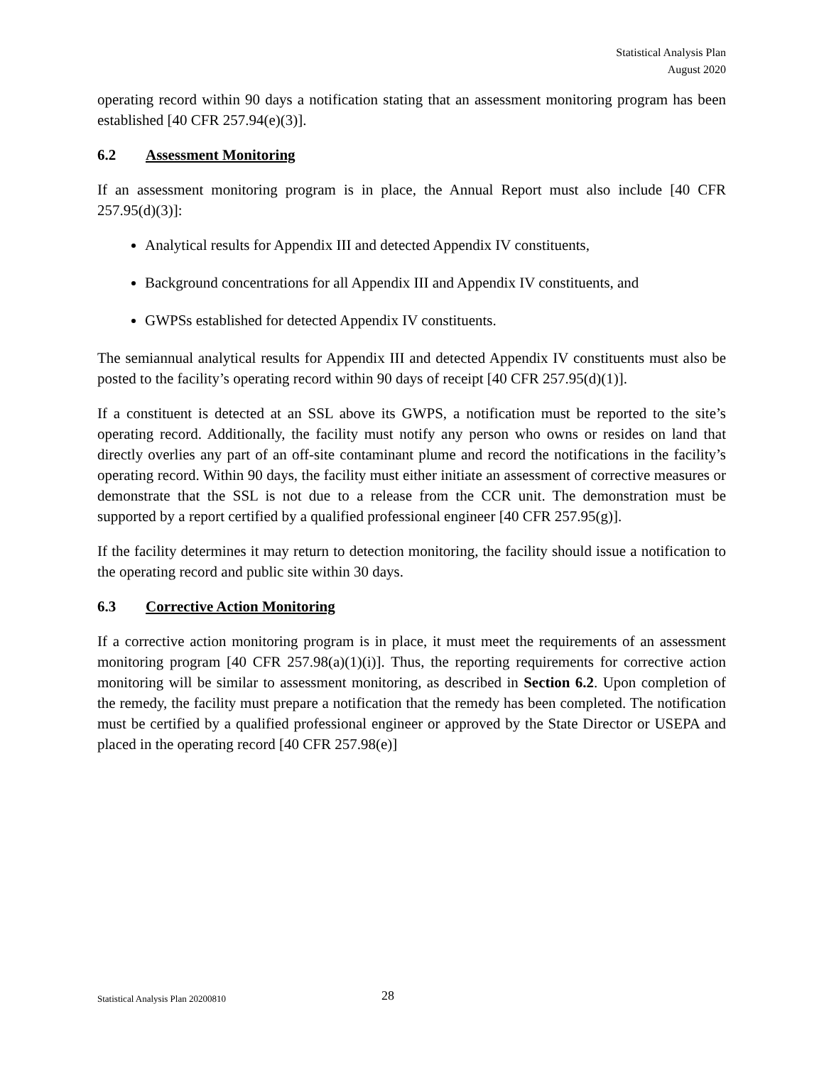Statistical Analysis Plan
August 2020
operating record within 90 days a notification stating that an assessment monitoring program has been established [40 CFR 257.94(e)(3)].
6.2 Assessment Monitoring
If an assessment monitoring program is in place, the Annual Report must also include [40 CFR 257.95(d)(3)]:
Analytical results for Appendix III and detected Appendix IV constituents,
Background concentrations for all Appendix III and Appendix IV constituents, and
GWPSs established for detected Appendix IV constituents.
The semiannual analytical results for Appendix III and detected Appendix IV constituents must also be posted to the facility’s operating record within 90 days of receipt [40 CFR 257.95(d)(1)].
If a constituent is detected at an SSL above its GWPS, a notification must be reported to the site’s operating record. Additionally, the facility must notify any person who owns or resides on land that directly overlies any part of an off-site contaminant plume and record the notifications in the facility’s operating record. Within 90 days, the facility must either initiate an assessment of corrective measures or demonstrate that the SSL is not due to a release from the CCR unit. The demonstration must be supported by a report certified by a qualified professional engineer [40 CFR 257.95(g)].
If the facility determines it may return to detection monitoring, the facility should issue a notification to the operating record and public site within 30 days.
6.3 Corrective Action Monitoring
If a corrective action monitoring program is in place, it must meet the requirements of an assessment monitoring program [40 CFR 257.98(a)(1)(i)]. Thus, the reporting requirements for corrective action monitoring will be similar to assessment monitoring, as described in Section 6.2. Upon completion of the remedy, the facility must prepare a notification that the remedy has been completed. The notification must be certified by a qualified professional engineer or approved by the State Director or USEPA and placed in the operating record [40 CFR 257.98(e)]
Statistical Analysis Plan 20200810 28